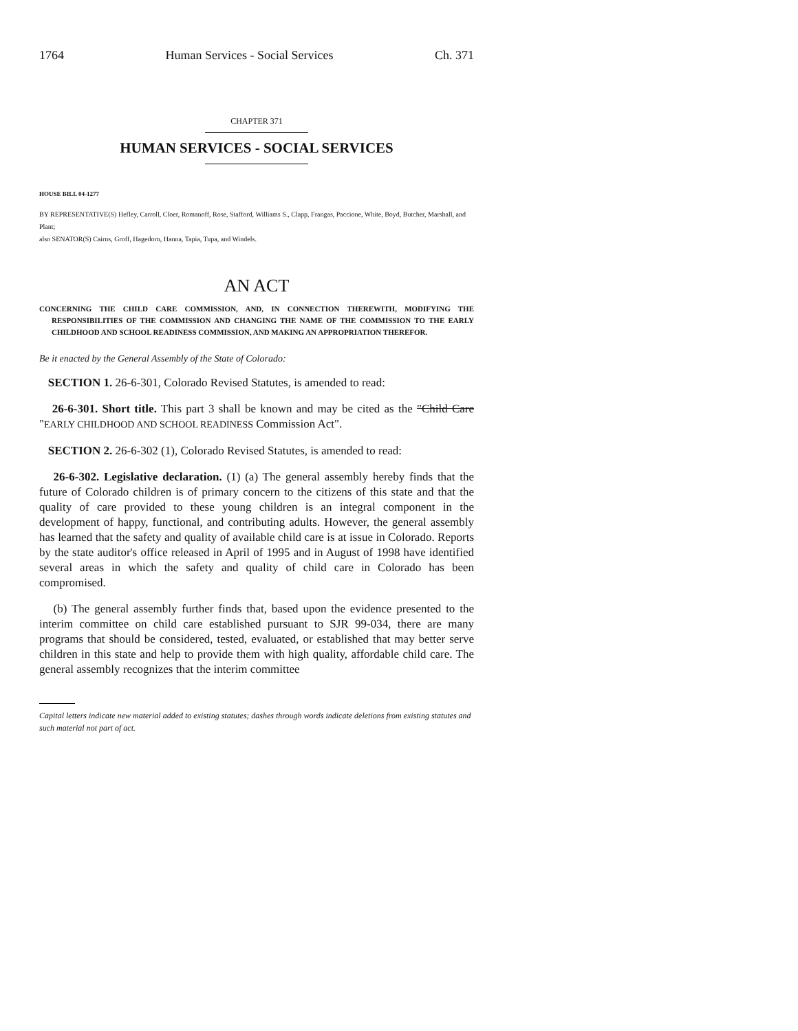1764 Human Services - Social Services Ch. 371
CHAPTER 371
HUMAN SERVICES - SOCIAL SERVICES
HOUSE BILL 04-1277
BY REPRESENTATIVE(S) Hefley, Carroll, Cloer, Romanoff, Rose, Stafford, Williams S., Clapp, Frangas, Paccione, White, Boyd, Butcher, Marshall, and Plant;
also SENATOR(S) Cairns, Groff, Hagedorn, Hanna, Tapia, Tupa, and Windels.
AN ACT
CONCERNING THE CHILD CARE COMMISSION, AND, IN CONNECTION THEREWITH, MODIFYING THE RESPONSIBILITIES OF THE COMMISSION AND CHANGING THE NAME OF THE COMMISSION TO THE EARLY CHILDHOOD AND SCHOOL READINESS COMMISSION, AND MAKING AN APPROPRIATION THEREFOR.
Be it enacted by the General Assembly of the State of Colorado:
SECTION 1. 26-6-301, Colorado Revised Statutes, is amended to read:
26-6-301. Short title. This part 3 shall be known and may be cited as the "Child Care "EARLY CHILDHOOD AND SCHOOL READINESS Commission Act".
SECTION 2. 26-6-302 (1), Colorado Revised Statutes, is amended to read:
26-6-302. Legislative declaration. (1) (a) The general assembly hereby finds that the future of Colorado children is of primary concern to the citizens of this state and that the quality of care provided to these young children is an integral component in the development of happy, functional, and contributing adults. However, the general assembly has learned that the safety and quality of available child care is at issue in Colorado. Reports by the state auditor's office released in April of 1995 and in August of 1998 have identified several areas in which the safety and quality of child care in Colorado has been compromised.
(b) The general assembly further finds that, based upon the evidence presented to the interim committee on child care established pursuant to SJR 99-034, there are many programs that should be considered, tested, evaluated, or established that may better serve children in this state and help to provide them with high quality, affordable child care. The general assembly recognizes that the interim committee
Capital letters indicate new material added to existing statutes; dashes through words indicate deletions from existing statutes and such material not part of act.